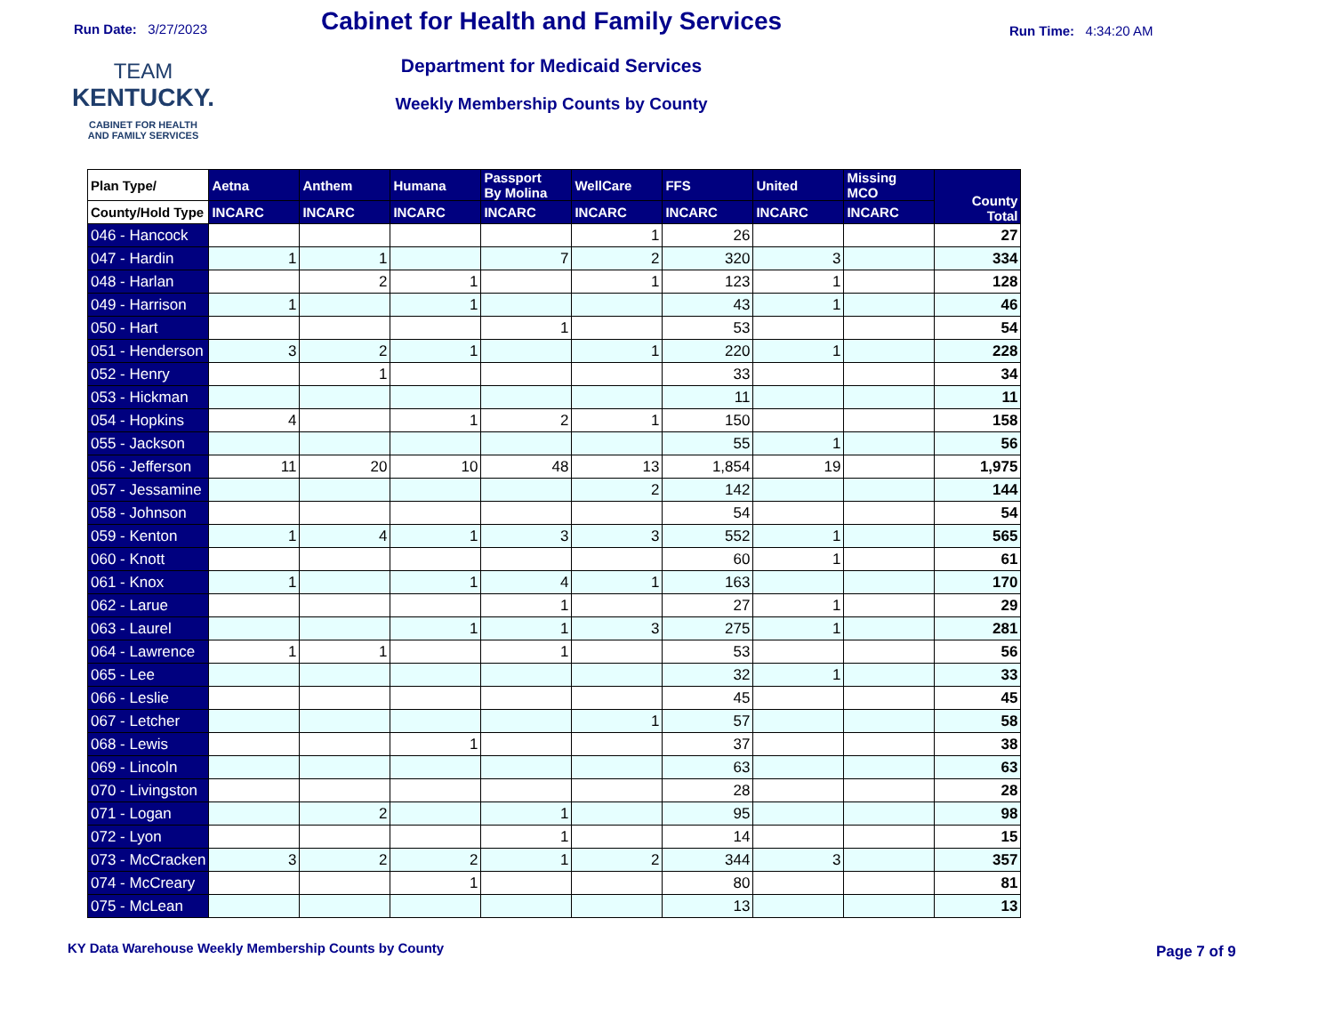Run Date: 3/27/2023 Cabinet for Health and Family Services Run Time: 4:34:20 AM
TEAM
KENTUCKY.
CABINET FOR HEALTH
AND FAMILY SERVICES
Department for Medicaid Services
Weekly Membership Counts by County
| Plan Type/ | Aetna | Anthem | Humana | Passport By Molina | WellCare | FFS | United | Missing MCO | County Total |
| --- | --- | --- | --- | --- | --- | --- | --- | --- | --- |
| County/Hold Type | INCARC | INCARC | INCARC | INCARC | INCARC | INCARC | INCARC | INCARC | |
| 046 - Hancock | | | | | 1 | 26 | | | 27 |
| 047 - Hardin | 1 | 1 | | 7 | 2 | 320 | 3 | | 334 |
| 048 - Harlan | | 2 | 1 | | 1 | 123 | 1 | | 128 |
| 049 - Harrison | 1 | | 1 | | | 43 | 1 | | 46 |
| 050 - Hart | | | | 1 | | 53 | | | 54 |
| 051 - Henderson | 3 | 2 | 1 | | 1 | 220 | 1 | | 228 |
| 052 - Henry | | 1 | | | | 33 | | | 34 |
| 053 - Hickman | | | | | | 11 | | | 11 |
| 054 - Hopkins | 4 | | 1 | 2 | 1 | 150 | | | 158 |
| 055 - Jackson | | | | | | 55 | 1 | | 56 |
| 056 - Jefferson | 11 | 20 | 10 | 48 | 13 | 1,854 | 19 | | 1,975 |
| 057 - Jessamine | | | | | 2 | 142 | | | 144 |
| 058 - Johnson | | | | | | 54 | | | 54 |
| 059 - Kenton | 1 | 4 | 1 | 3 | 3 | 552 | 1 | | 565 |
| 060 - Knott | | | | | | 60 | 1 | | 61 |
| 061 - Knox | 1 | | 1 | 4 | 1 | 163 | | | 170 |
| 062 - Larue | | | | 1 | | 27 | 1 | | 29 |
| 063 - Laurel | | | 1 | 1 | 3 | 275 | 1 | | 281 |
| 064 - Lawrence | 1 | 1 | | 1 | | 53 | | | 56 |
| 065 - Lee | | | | | | 32 | 1 | | 33 |
| 066 - Leslie | | | | | | 45 | | | 45 |
| 067 - Letcher | | | | | 1 | 57 | | | 58 |
| 068 - Lewis | | | 1 | | | 37 | | | 38 |
| 069 - Lincoln | | | | | | 63 | | | 63 |
| 070 - Livingston | | | | | | 28 | | | 28 |
| 071 - Logan | | 2 | | 1 | | 95 | | | 98 |
| 072 - Lyon | | | | 1 | | 14 | | | 15 |
| 073 - McCracken | 3 | 2 | 2 | 1 | 2 | 344 | 3 | | 357 |
| 074 - McCreary | | | 1 | | | 80 | | | 81 |
| 075 - McLean | | | | | | 13 | | | 13 |
KY Data Warehouse Weekly Membership Counts by County
Page 7 of 9